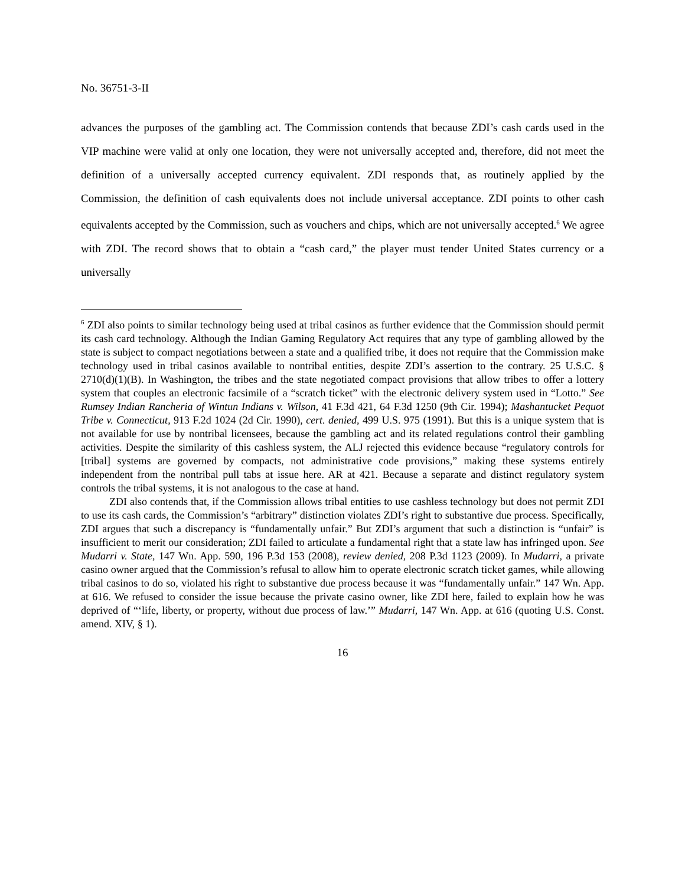No. 36751-3-II
advances the purposes of the gambling act. The Commission contends that because ZDI’s cash cards used in the VIP machine were valid at only one location, they were not universally accepted and, therefore, did not meet the definition of a universally accepted currency equivalent. ZDI responds that, as routinely applied by the Commission, the definition of cash equivalents does not include universal acceptance. ZDI points to other cash equivalents accepted by the Commission, such as vouchers and chips, which are not universally accepted.<sup>6</sup> We agree with ZDI. The record shows that to obtain a “cash card,” the player must tender United States currency or a universally
<sup>6</sup> ZDI also points to similar technology being used at tribal casinos as further evidence that the Commission should permit its cash card technology. Although the Indian Gaming Regulatory Act requires that any type of gambling allowed by the state is subject to compact negotiations between a state and a qualified tribe, it does not require that the Commission make technology used in tribal casinos available to nontribal entities, despite ZDI’s assertion to the contrary. 25 U.S.C. § 2710(d)(1)(B). In Washington, the tribes and the state negotiated compact provisions that allow tribes to offer a lottery system that couples an electronic facsimile of a “scratch ticket” with the electronic delivery system used in “Lotto.” See Rumsey Indian Rancheria of Wintun Indians v. Wilson, 41 F.3d 421, 64 F.3d 1250 (9th Cir. 1994); Mashantucket Pequot Tribe v. Connecticut, 913 F.2d 1024 (2d Cir. 1990), cert. denied, 499 U.S. 975 (1991). But this is a unique system that is not available for use by nontribal licensees, because the gambling act and its related regulations control their gambling activities. Despite the similarity of this cashless system, the ALJ rejected this evidence because “regulatory controls for [tribal] systems are governed by compacts, not administrative code provisions,” making these systems entirely independent from the nontribal pull tabs at issue here. AR at 421. Because a separate and distinct regulatory system controls the tribal systems, it is not analogous to the case at hand.
ZDI also contends that, if the Commission allows tribal entities to use cashless technology but does not permit ZDI to use its cash cards, the Commission’s “arbitrary” distinction violates ZDI’s right to substantive due process. Specifically, ZDI argues that such a discrepancy is “fundamentally unfair.” But ZDI’s argument that such a distinction is “unfair” is insufficient to merit our consideration; ZDI failed to articulate a fundamental right that a state law has infringed upon. See Mudarri v. State, 147 Wn. App. 590, 196 P.3d 153 (2008), review denied, 208 P.3d 1123 (2009). In Mudarri, a private casino owner argued that the Commission’s refusal to allow him to operate electronic scratch ticket games, while allowing tribal casinos to do so, violated his right to substantive due process because it was “fundamentally unfair.” 147 Wn. App. at 616. We refused to consider the issue because the private casino owner, like ZDI here, failed to explain how he was deprived of “‘life, liberty, or property, without due process of law.’” Mudarri, 147 Wn. App. at 616 (quoting U.S. Const. amend. XIV, § 1).
16